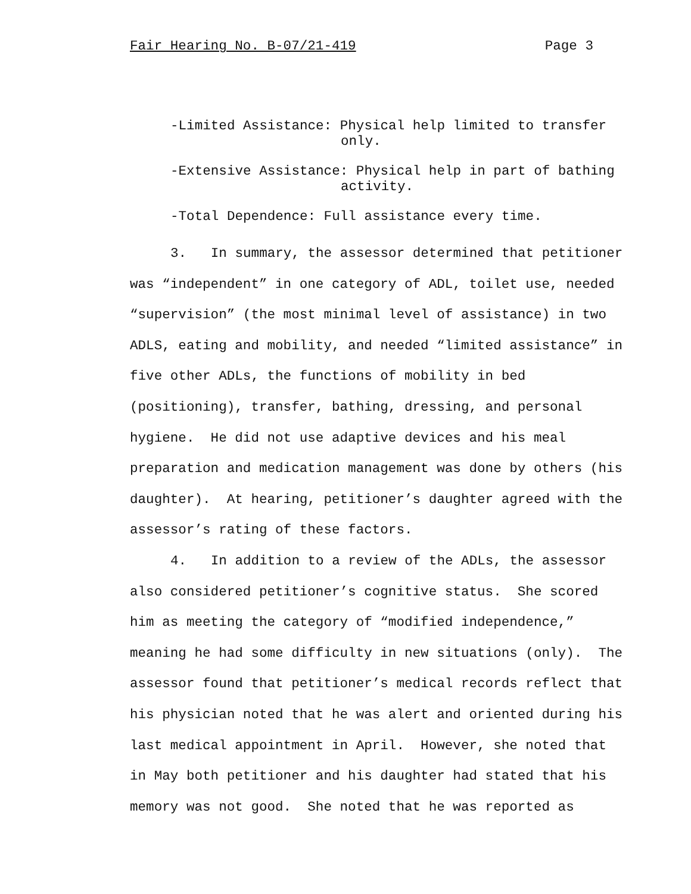Fair Hearing No. B-07/21-419 Page 3
-Limited Assistance: Physical help limited to transfer
only.
-Extensive Assistance: Physical help in part of bathing
activity.
-Total Dependence: Full assistance every time.
3. In summary, the assessor determined that petitioner was “independent” in one category of ADL, toilet use, needed “supervision” (the most minimal level of assistance) in two ADLS, eating and mobility, and needed “limited assistance” in five other ADLs, the functions of mobility in bed (positioning), transfer, bathing, dressing, and personal hygiene. He did not use adaptive devices and his meal preparation and medication management was done by others (his daughter). At hearing, petitioner’s daughter agreed with the assessor’s rating of these factors.
4. In addition to a review of the ADLs, the assessor also considered petitioner’s cognitive status. She scored him as meeting the category of “modified independence,” meaning he had some difficulty in new situations (only). The assessor found that petitioner’s medical records reflect that his physician noted that he was alert and oriented during his last medical appointment in April. However, she noted that in May both petitioner and his daughter had stated that his memory was not good. She noted that he was reported as